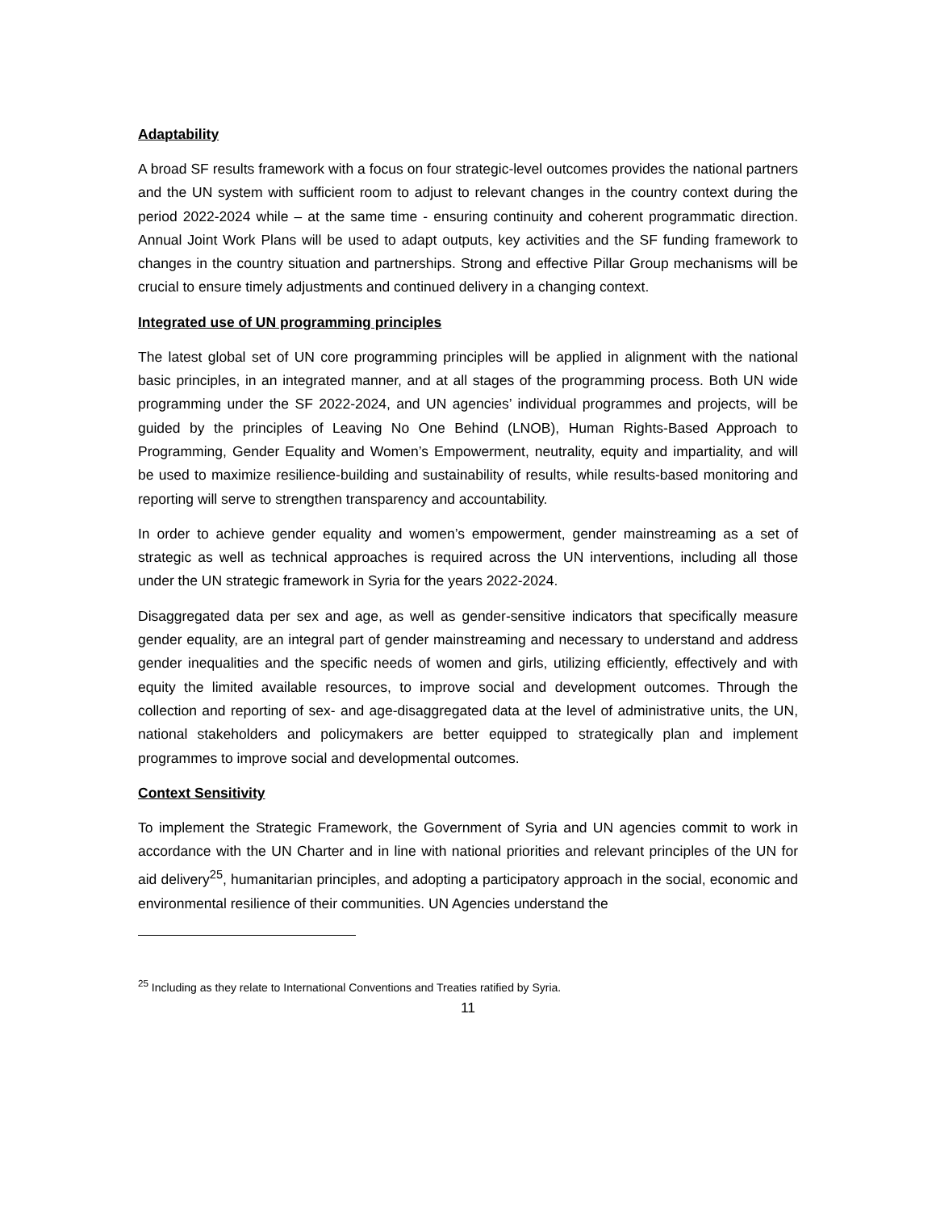Adaptability
A broad SF results framework with a focus on four strategic-level outcomes provides the national partners and the UN system with sufficient room to adjust to relevant changes in the country context during the period 2022-2024 while – at the same time - ensuring continuity and coherent programmatic direction. Annual Joint Work Plans will be used to adapt outputs, key activities and the SF funding framework to changes in the country situation and partnerships. Strong and effective Pillar Group mechanisms will be crucial to ensure timely adjustments and continued delivery in a changing context.
Integrated use of UN programming principles
The latest global set of UN core programming principles will be applied in alignment with the national basic principles, in an integrated manner, and at all stages of the programming process. Both UN wide programming under the SF 2022-2024, and UN agencies’ individual programmes and projects, will be guided by the principles of Leaving No One Behind (LNOB), Human Rights-Based Approach to Programming, Gender Equality and Women’s Empowerment, neutrality, equity and impartiality, and will be used to maximize resilience-building and sustainability of results, while results-based monitoring and reporting will serve to strengthen transparency and accountability.
In order to achieve gender equality and women’s empowerment, gender mainstreaming as a set of strategic as well as technical approaches is required across the UN interventions, including all those under the UN strategic framework in Syria for the years 2022-2024.
Disaggregated data per sex and age, as well as gender-sensitive indicators that specifically measure gender equality, are an integral part of gender mainstreaming and necessary to understand and address gender inequalities and the specific needs of women and girls, utilizing efficiently, effectively and with equity the limited available resources, to improve social and development outcomes. Through the collection and reporting of sex- and age-disaggregated data at the level of administrative units, the UN, national stakeholders and policymakers are better equipped to strategically plan and implement programmes to improve social and developmental outcomes.
Context Sensitivity
To implement the Strategic Framework, the Government of Syria and UN agencies commit to work in accordance with the UN Charter and in line with national priorities and relevant principles of the UN for aid delivery<sup>25</sup>, humanitarian principles, and adopting a participatory approach in the social, economic and environmental resilience of their communities. UN Agencies understand the
<sup>25</sup> Including as they relate to International Conventions and Treaties ratified by Syria.
11